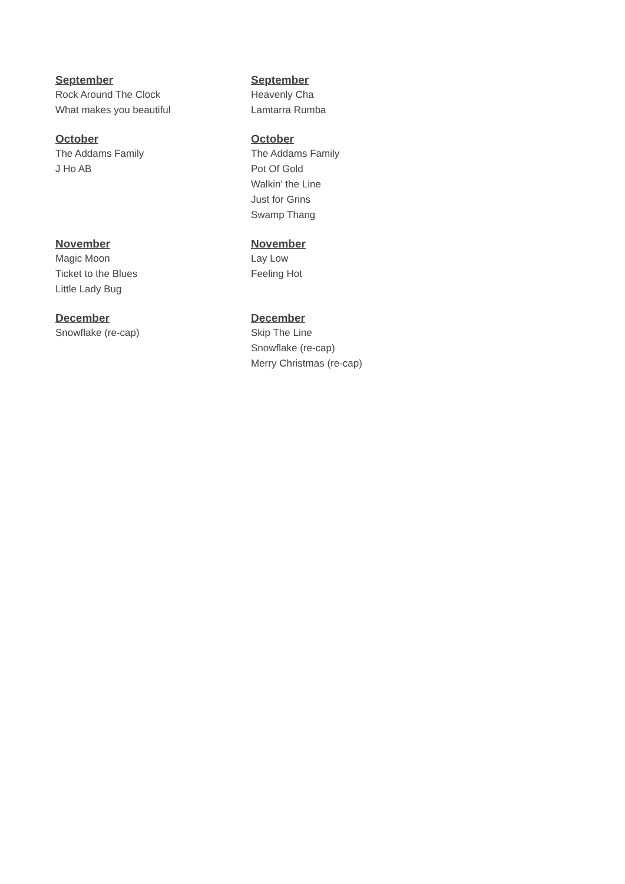September
Rock Around The Clock
What makes you beautiful
September
Heavenly Cha
Lamtarra Rumba
October
The Addams Family
J Ho AB
October
The Addams Family
Pot Of Gold
Walkin' the Line
Just for Grins
Swamp Thang
November
Magic Moon
Ticket to the Blues
Little Lady Bug
November
Lay Low
Feeling Hot
December
Snowflake (re-cap)
December
Skip The Line
Snowflake (re-cap)
Merry Christmas (re-cap)